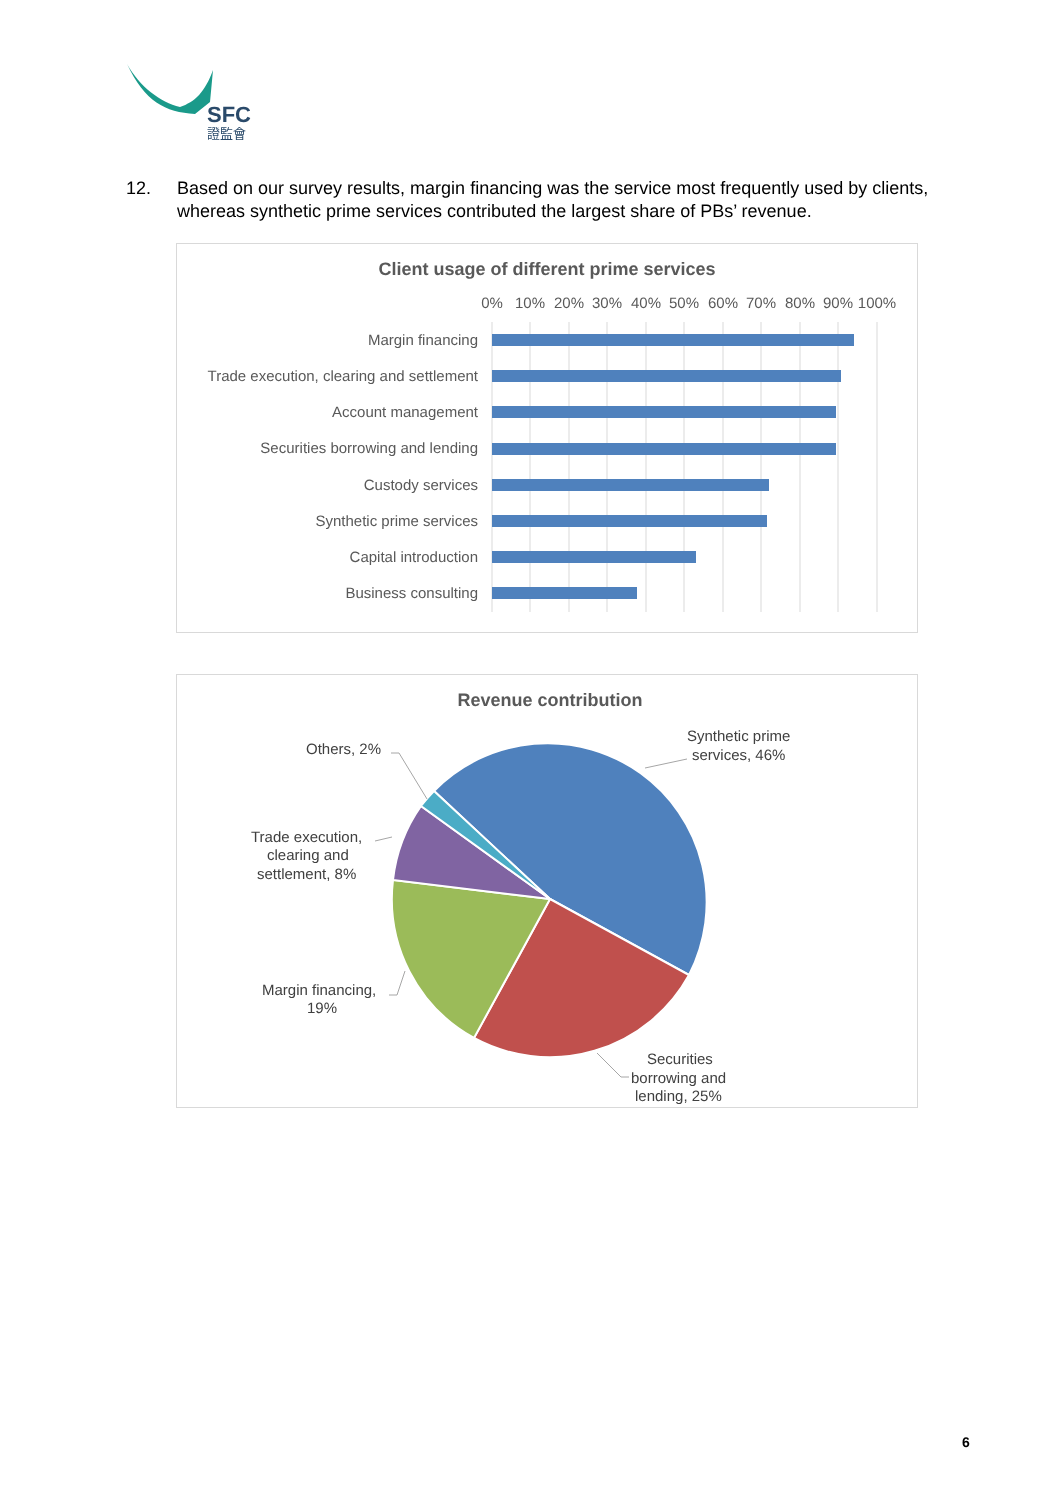SFC
證監會
12. Based on our survey results, margin financing was the service most frequently used by clients, whereas synthetic prime services contributed the largest share of PBs’ revenue.
Client usage of different prime services
0%
10%
20%
30%
40%
50%
60%
70%
80%
90%
100%
Margin financing
Trade execution, clearing and settlement
Account management
Securities borrowing and lending
Custody services
Synthetic prime services
Capital introduction
Business consulting
Revenue contribution
Synthetic prime
services, 46%
Others, 2%
Trade execution,
clearing and
settlement, 8%
Margin financing,
19%
Securities
borrowing and
lending, 25%
6